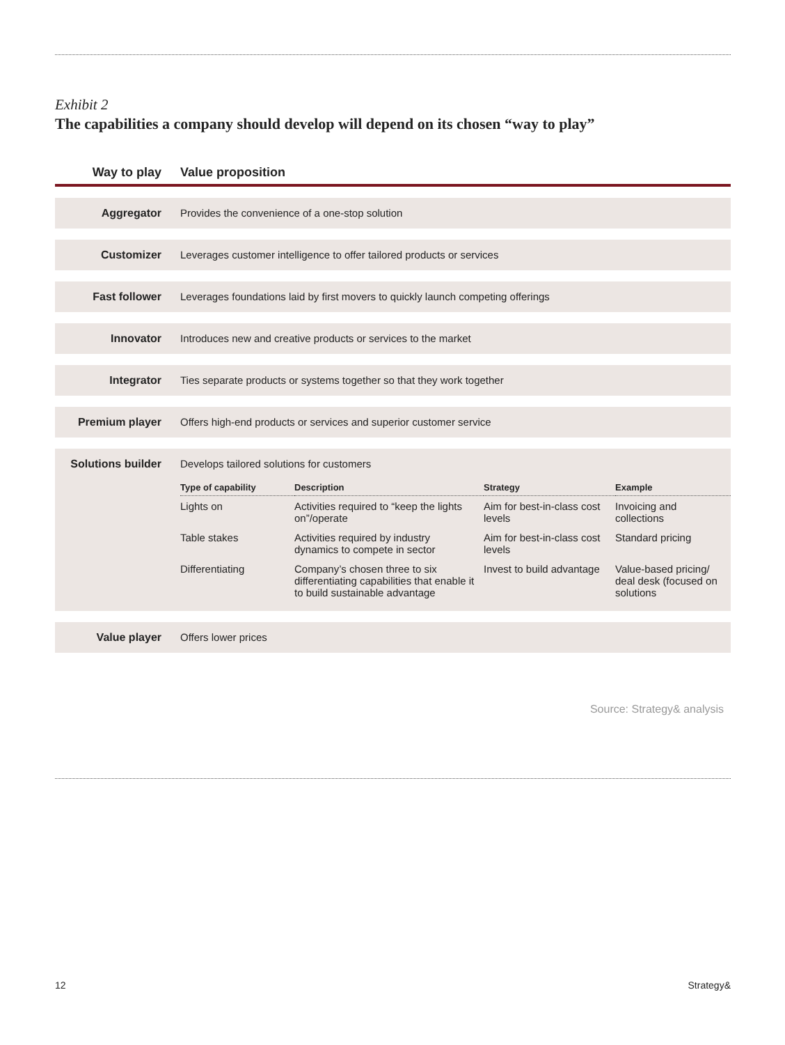Exhibit 2
The capabilities a company should develop will depend on its chosen “way to play”
| Way to play | Value proposition |
| --- | --- |
| Aggregator | Provides the convenience of a one-stop solution |
| Customizer | Leverages customer intelligence to offer tailored products or services |
| Fast follower | Leverages foundations laid by first movers to quickly launch competing offerings |
| Innovator | Introduces new and creative products or services to the market |
| Integrator | Ties separate products or systems together so that they work together |
| Premium player | Offers high-end products or services and superior customer service |
| Solutions builder | Develops tailored solutions for customers / Type of capability / Description / Strategy / Example / / --- / --- / --- / --- / / Lights on / Activities required to “keep the lights on”/operate / Aim for best-in-class cost levels / Invoicing and collections / / Table stakes / Activities required by industry dynamics to compete in sector / Aim for best-in-class cost levels / Standard pricing / / Differentiating / Company’s chosen three to six differentiating capabilities that enable it to build sustainable advantage / Invest to build advantage / Value-based pricing/ deal desk (focused on solutions / |
| Value player | Offers lower prices |
Source: Strategy& analysis
12 Strategy&